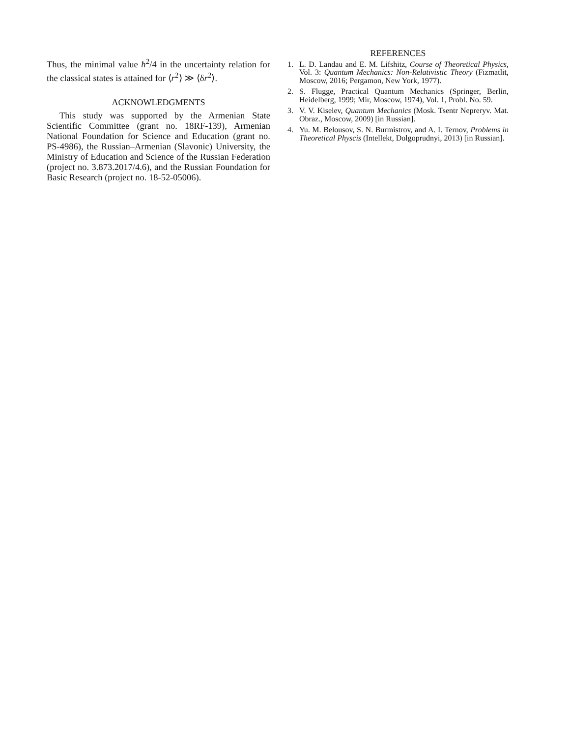Thus, the minimal value ħ<sup>2</sup>/4 in the uncertainty relation for the classical states is attained for ⟨r<sup>2</sup>⟩ ≫ ⟨δr<sup>2</sup>⟩.
ACKNOWLEDGMENTS
This study was supported by the Armenian State Scientific Committee (grant no. 18RF-139), Armenian National Foundation for Science and Education (grant no. PS-4986), the Russian–Armenian (Slavonic) University, the Ministry of Education and Science of the Russian Federation (project no. 3.873.2017/4.6), and the Russian Foundation for Basic Research (project no. 18-52-05006).
REFERENCES
1. L. D. Landau and E. M. Lifshitz, Course of Theoretical Physics, Vol. 3: Quantum Mechanics: Non-Relativistic Theory (Fizmatlit, Moscow, 2016; Pergamon, New York, 1977).
2. S. Flugge, Practical Quantum Mechanics (Springer, Berlin, Heidelberg, 1999; Mir, Moscow, 1974), Vol. 1, Probl. No. 59.
3. V. V. Kiselev, Quantum Mechanics (Mosk. Tsentr Nepreryv. Mat. Obraz., Moscow, 2009) [in Russian].
4. Yu. M. Belousov, S. N. Burmistrov, and A. I. Ternov, Problems in Theoretical Physcis (Intellekt, Dolgoprudnyi, 2013) [in Russian].